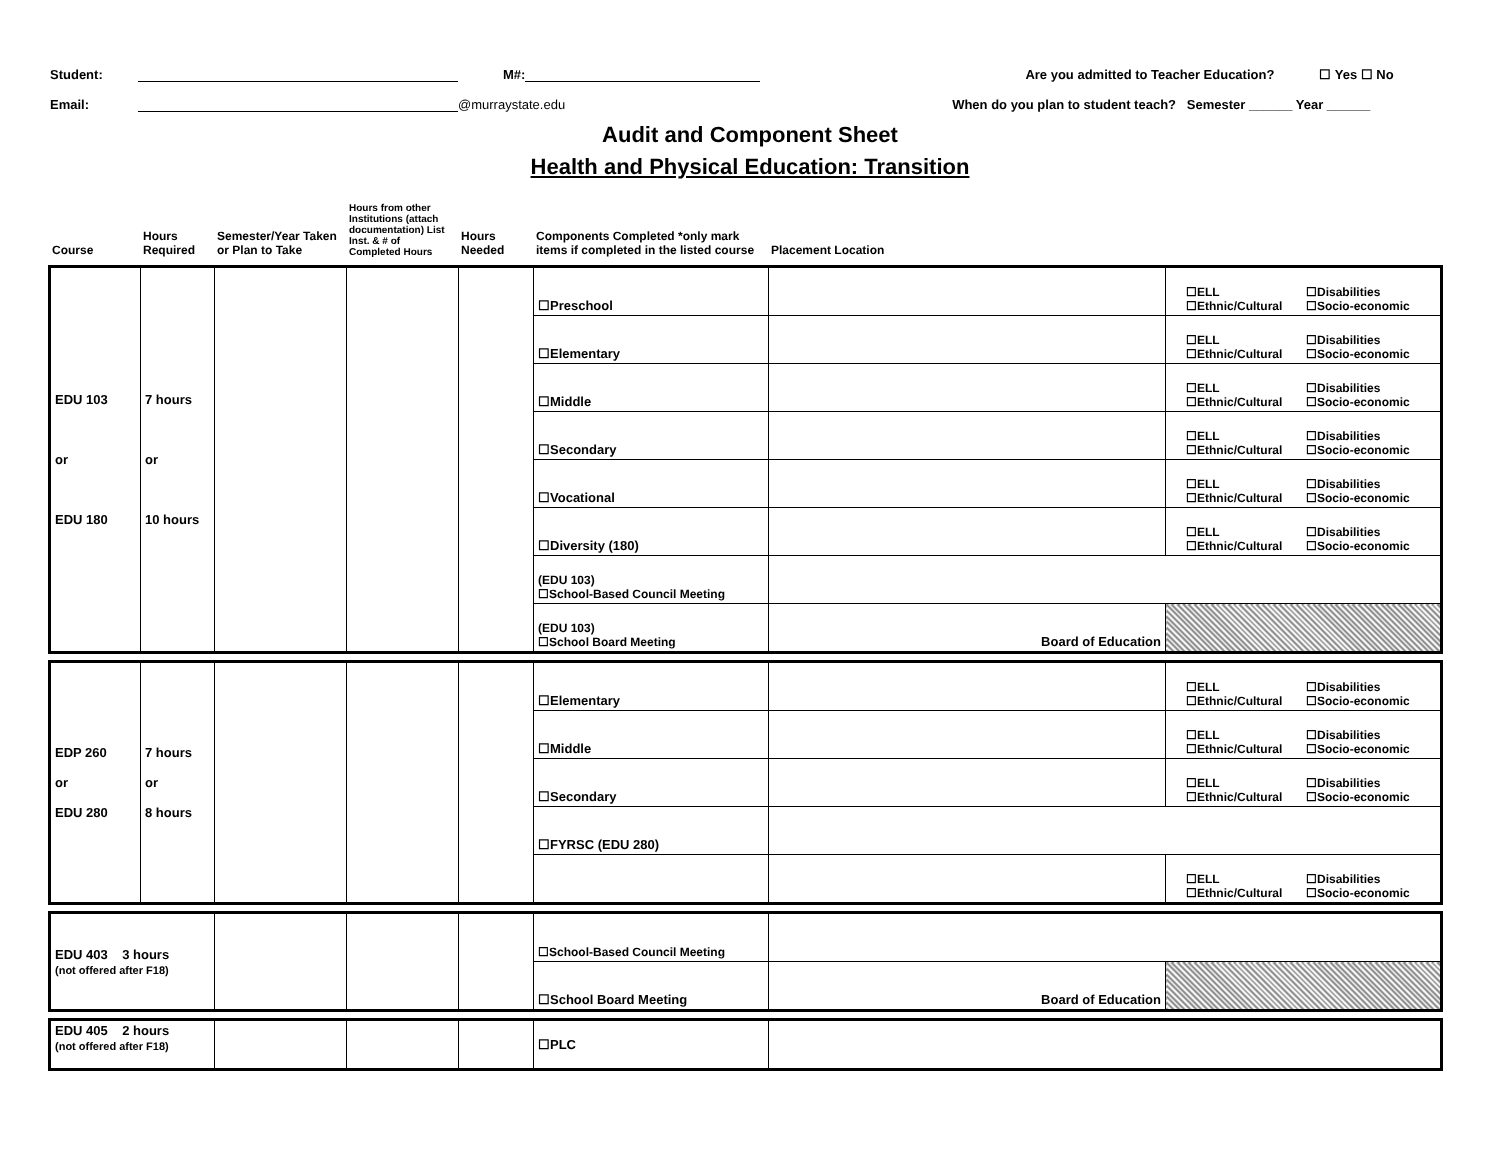Student: M#: Are you admitted to Teacher Education? ☐ Yes ☐ No
Email: @murraystate.edu When do you plan to student teach? Semester ______ Year ______
Audit and Component Sheet
Health and Physical Education: Transition
| Course | Hours Required | Semester/Year Taken or Plan to Take | Hours from other Institutions (attach documentation) List Inst. & # of Completed Hours | Hours Needed | Components Completed *only mark items if completed in the listed course | Placement Location | |
| EDU 103 or EDU 180 | 7 hours or 10 hours | | | | ☐Preschool | | ☐ELL ☐Disabilities ☐Ethnic/Cultural ☐Socio-economic |
| | | | | | ☐Elementary | | ☐ELL ☐Disabilities ☐Ethnic/Cultural ☐Socio-economic |
| | | | | | ☐Middle | | ☐ELL ☐Disabilities ☐Ethnic/Cultural ☐Socio-economic |
| | | | | | ☐Secondary | | ☐ELL ☐Disabilities ☐Ethnic/Cultural ☐Socio-economic |
| | | | | | ☐Vocational | | ☐ELL ☐Disabilities ☐Ethnic/Cultural ☐Socio-economic |
| | | | | | ☐Diversity (180) | | ☐ELL ☐Disabilities ☐Ethnic/Cultural ☐Socio-economic |
| | | | | | (EDU 103) ☐School-Based Council Meeting | | |
| | | | | | (EDU 103) ☐School Board Meeting | Board of Education | |
| EDP 260 or EDU 280 | 7 hours or 8 hours | | | | ☐Elementary | | ☐ELL ☐Disabilities ☐Ethnic/Cultural ☐Socio-economic |
| | | | | | ☐Middle | | ☐ELL ☐Disabilities ☐Ethnic/Cultural ☐Socio-economic |
| | | | | | ☐Secondary | | ☐ELL ☐Disabilities ☐Ethnic/Cultural ☐Socio-economic |
| | | | | | ☐FYRSC (EDU 280) | | |
| | | | | | | | ☐ELL ☐Disabilities ☐Ethnic/Cultural ☐Socio-economic |
| EDU 403 3 hours (not offered after F18) | | | | ☐School-Based Council Meeting | | |
| | | | | ☐School Board Meeting | Board of Education | |
| EDU 405 2 hours (not offered after F18) | | | | ☐PLC | |